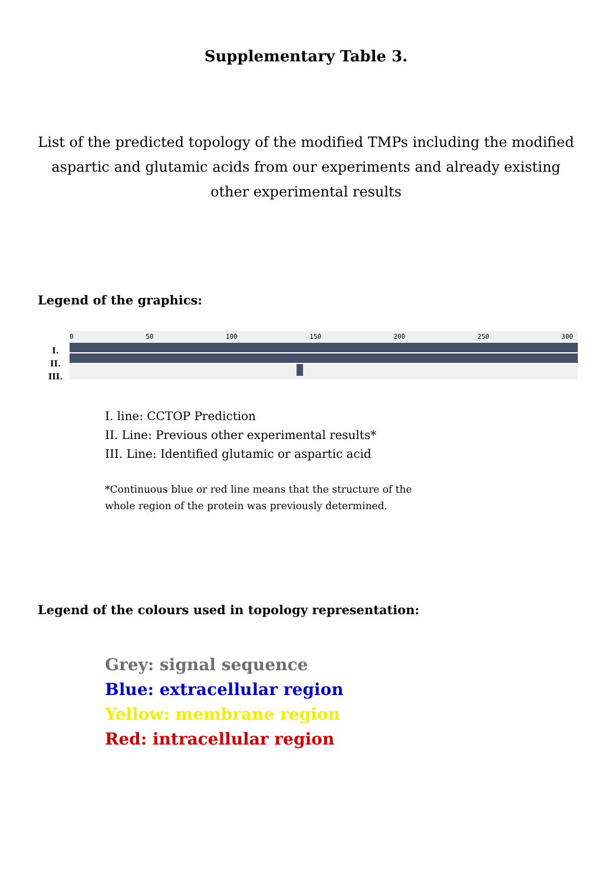Supplementary Table 3.
List of the predicted topology of the modified TMPs including the modified aspartic and glutamic acids from our experiments and already existing other experimental results
Legend of the graphics:
I.
II.
III.
0 50 100 150 200 250 300
I. line: CCTOP Prediction
II. Line: Previous other experimental results*
III. Line: Identified glutamic or aspartic acid
*Continuous blue or red line means that the structure of the
whole region of the protein was previously determined.
Legend of the colours used in topology representation:
Grey: signal sequence
Blue: extracellular region
Yellow: membrane region
Red: intracellular region